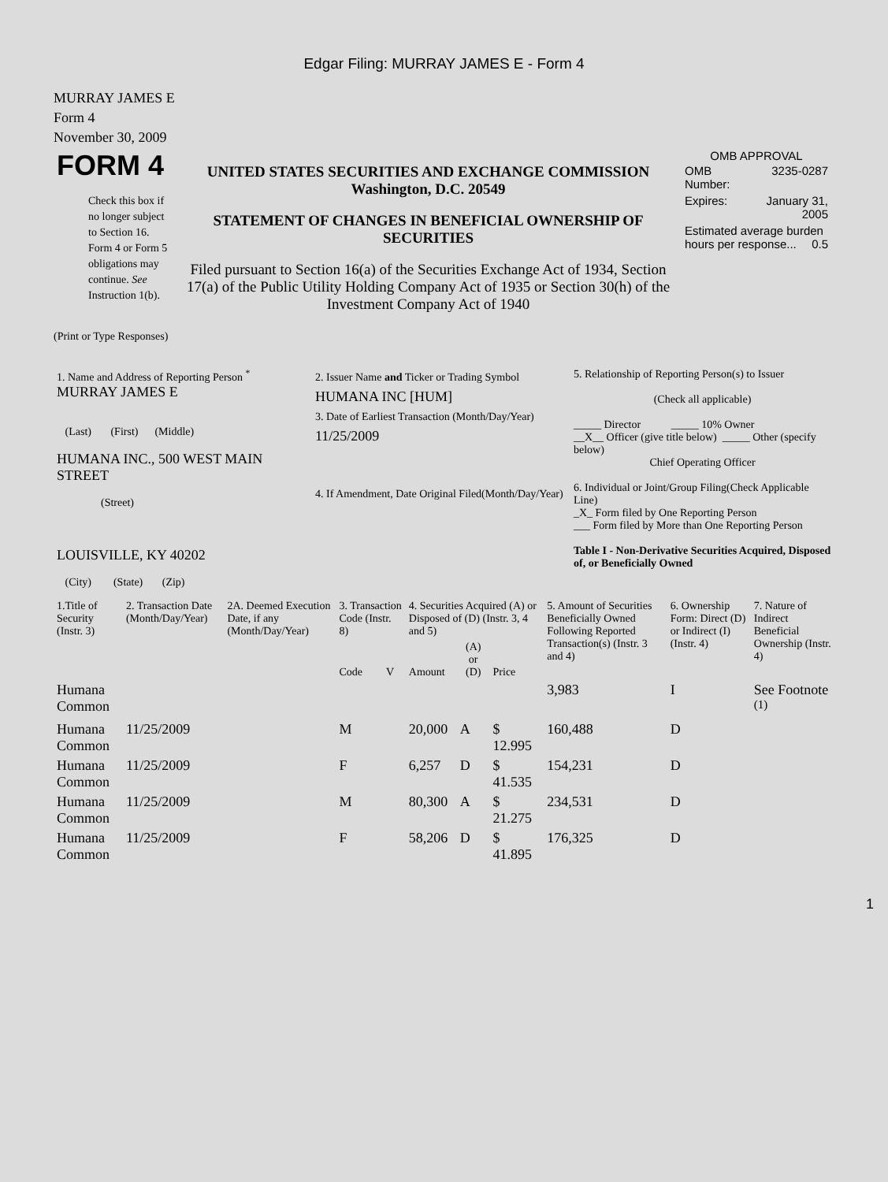Edgar Filing: MURRAY JAMES E - Form 4
MURRAY JAMES E
Form 4
November 30, 2009
| FORM 4 Check this box if no longer subject to Section 16. Form 4 or Form 5 obligations may continue. See Instruction 1(b). | UNITED STATES SECURITIES AND EXCHANGE COMMISSION Washington, D.C. 20549 STATEMENT OF CHANGES IN BENEFICIAL OWNERSHIP OF SECURITIES Filed pursuant to Section 16(a) of the Securities Exchange Act of 1934, Section 17(a) of the Public Utility Holding Company Act of 1935 or Section 30(h) of the Investment Company Act of 1940 | OMB APPROVAL / OMB Number: / 3235-0287 / / Expires: / January 31, 2005 / / Estimated average burden hours per response... 0.5 / / |
(Print or Type Responses)
| 1. Name and Address of Reporting Person <sup>*</sup> MURRAY JAMES E (Last) (First) (Middle) HUMANA INC., 500 WEST MAIN STREET (Street) LOUISVILLE, KY 40202 (City) (State) (Zip) | 2. Issuer Name and Ticker or Trading Symbol HUMANA INC [HUM] 3. Date of Earliest Transaction (Month/Day/Year) 11/25/2009 4. If Amendment, Date Original Filed(Month/Day/Year) | 5. Relationship of Reporting Person(s) to Issuer (Check all applicable) _____ Director _____ 10% Owner __X__ Officer (give title below) _____ Other (specify below) Chief Operating Officer 6. Individual or Joint/Group Filing(Check Applicable Line) _X_ Form filed by One Reporting Person ___ Form filed by More than One Reporting Person Table I - Non-Derivative Securities Acquired, Disposed of, or Beneficially Owned |
| 1.Title of Security (Instr. 3) | 2. Transaction Date (Month/Day/Year) | 2A. Deemed Execution Date, if any (Month/Day/Year) | 3. Transaction Code (Instr. 8) | | 4. Securities Acquired (A) or Disposed of (D) (Instr. 3, 4 and 5) | | | 5. Amount of Securities Beneficially Owned Following Reported Transaction(s) (Instr. 3 and 4) | 6. Ownership Form: Direct (D) or Indirect (I) (Instr. 4) | 7. Nature of Indirect Beneficial Ownership (Instr. 4) |
| | | | Code | V | Amount | (A) or (D) | Price | | | |
| Humana Common | | | | | | | | 3,983 | I | See Footnote <sup>(1)</sup> |
| Humana Common | 11/25/2009 | | M | | 20,000 | A | $ 12.995 | 160,488 | D | |
| Humana Common | 11/25/2009 | | F | | 6,257 | D | $ 41.535 | 154,231 | D | |
| Humana Common | 11/25/2009 | | M | | 80,300 | A | $ 21.275 | 234,531 | D | |
| Humana Common | 11/25/2009 | | F | | 58,206 | D | $ 41.895 | 176,325 | D | |
1